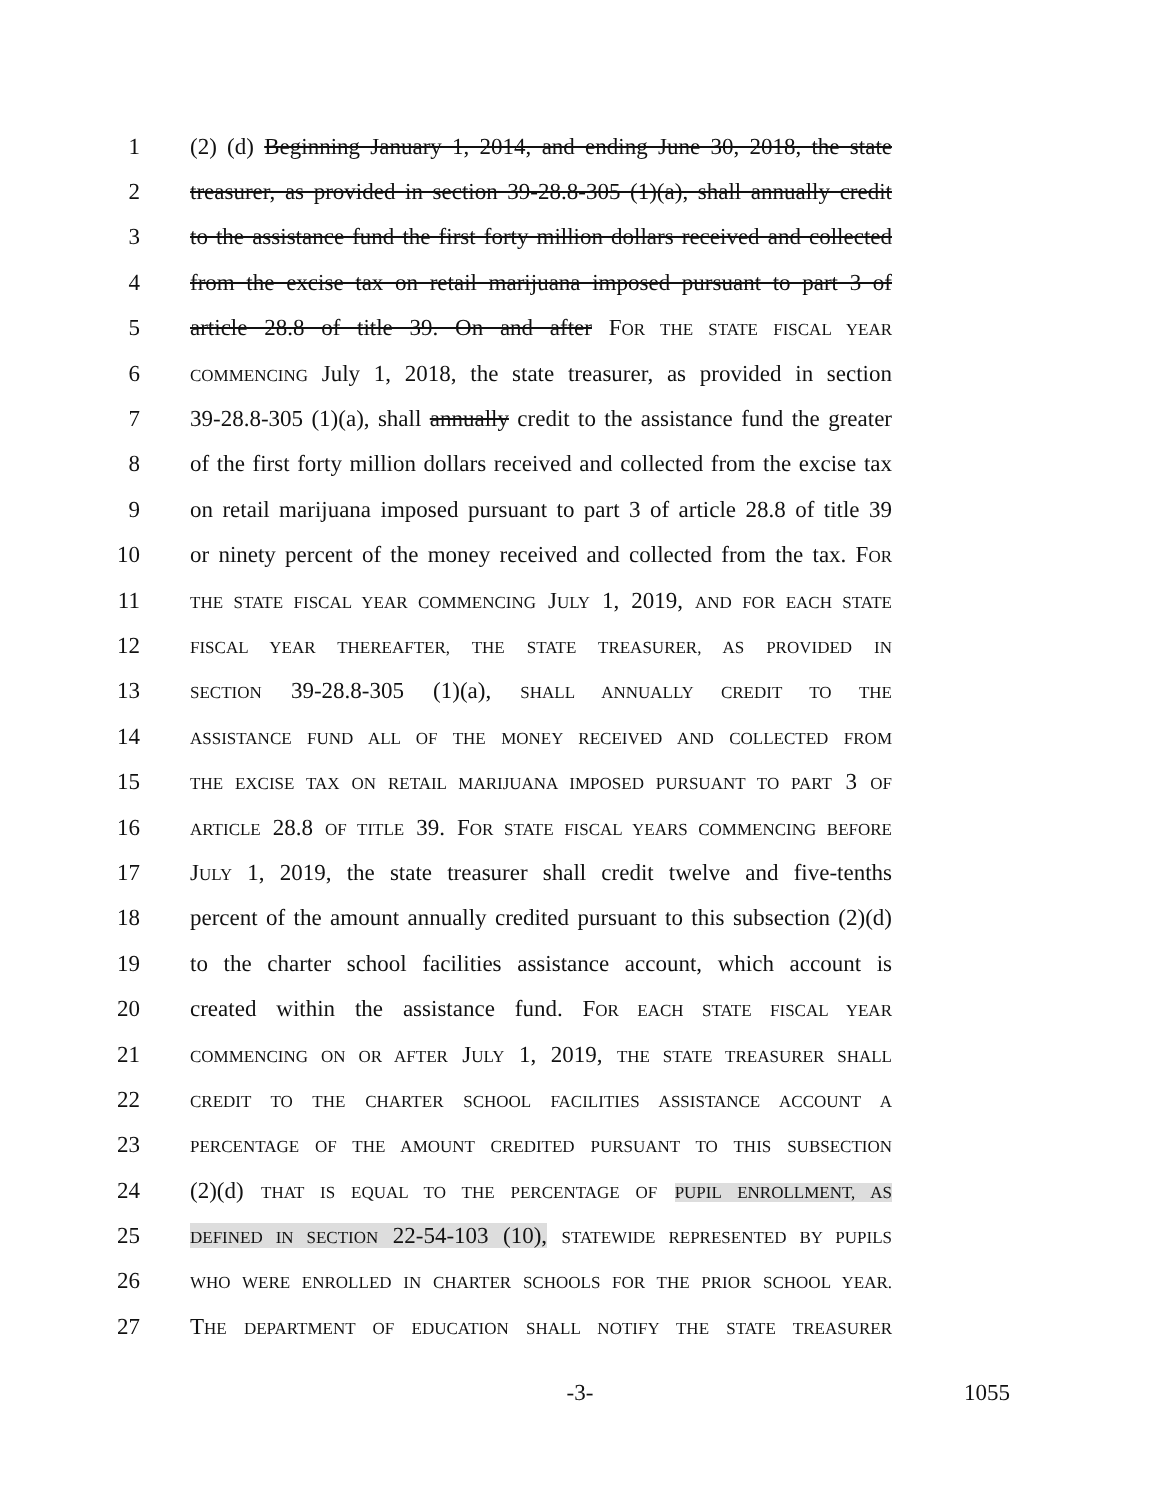1 (2) (d) Beginning January 1, 2014, and ending June 30, 2018, the state
2 treasurer, as provided in section 39-28.8-305 (1)(a), shall annually credit
3 to the assistance fund the first forty million dollars received and collected
4 from the excise tax on retail marijuana imposed pursuant to part 3 of
5 article 28.8 of title 39. On and after FOR THE STATE FISCAL YEAR
6 COMMENCING July 1, 2018, the state treasurer, as provided in section
7 39-28.8-305 (1)(a), shall annually credit to the assistance fund the greater
8 of the first forty million dollars received and collected from the excise tax
9 on retail marijuana imposed pursuant to part 3 of article 28.8 of title 39
10 or ninety percent of the money received and collected from the tax. FOR
11 THE STATE FISCAL YEAR COMMENCING JULY 1, 2019, AND FOR EACH STATE
12 FISCAL YEAR THEREAFTER, THE STATE TREASURER, AS PROVIDED IN
13 SECTION 39-28.8-305 (1)(a), SHALL ANNUALLY CREDIT TO THE
14 ASSISTANCE FUND ALL OF THE MONEY RECEIVED AND COLLECTED FROM
15 THE EXCISE TAX ON RETAIL MARIJUANA IMPOSED PURSUANT TO PART 3 OF
16 ARTICLE 28.8 OF TITLE 39. FOR STATE FISCAL YEARS COMMENCING BEFORE
17 JULY 1, 2019, the state treasurer shall credit twelve and five-tenths
18 percent of the amount annually credited pursuant to this subsection (2)(d)
19 to the charter school facilities assistance account, which account is
20 created within the assistance fund. FOR EACH STATE FISCAL YEAR
21 COMMENCING ON OR AFTER JULY 1, 2019, THE STATE TREASURER SHALL
22 CREDIT TO THE CHARTER SCHOOL FACILITIES ASSISTANCE ACCOUNT A
23 PERCENTAGE OF THE AMOUNT CREDITED PURSUANT TO THIS SUBSECTION
24 (2)(d) THAT IS EQUAL TO THE PERCENTAGE OF PUPIL ENROLLMENT, AS
25 DEFINED IN SECTION 22-54-103 (10), STATEWIDE REPRESENTED BY PUPILS
26 WHO WERE ENROLLED IN CHARTER SCHOOLS FOR THE PRIOR SCHOOL YEAR.
27 THE DEPARTMENT OF EDUCATION SHALL NOTIFY THE STATE TREASURER
-3- 1055